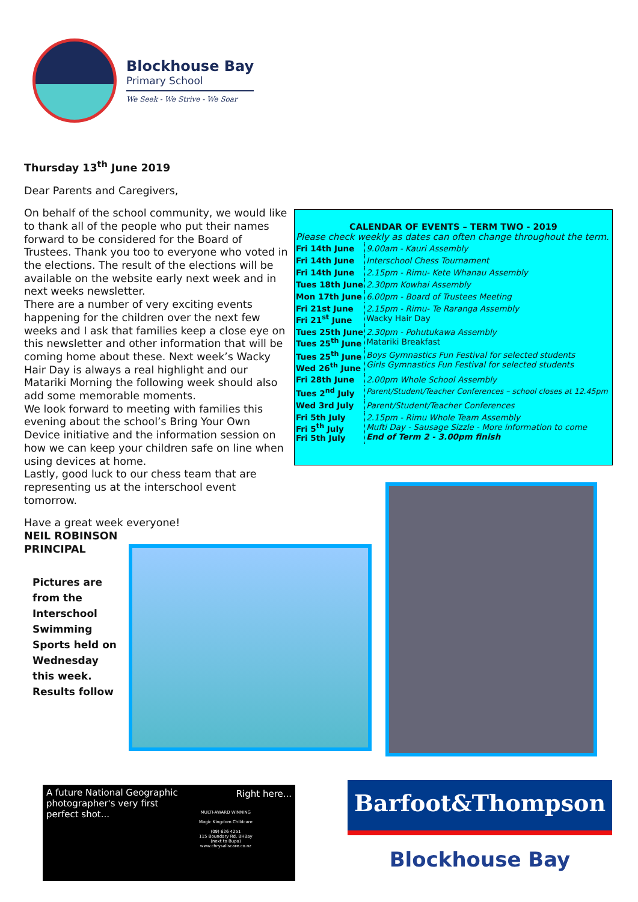Blockhouse Bay
Primary School
We Seek - We Strive - We Soar
Thursday 13<sup>th</sup> June 2019
Dear Parents and Caregivers,
On behalf of the school community, we would like to thank all of the people who put their names forward to be considered for the Board of Trustees. Thank you too to everyone who voted in the elections. The result of the elections will be available on the website early next week and in next weeks newsletter.
There are a number of very exciting events happening for the children over the next few weeks and I ask that families keep a close eye on this newsletter and other information that will be coming home about these. Next week’s Wacky Hair Day is always a real highlight and our Matariki Morning the following week should also add some memorable moments.
We look forward to meeting with families this evening about the school’s Bring Your Own Device initiative and the information session on how we can keep your children safe on line when using devices at home.
Lastly, good luck to our chess team that are representing us at the interschool event tomorrow.
Have a great week everyone!
NEIL ROBINSON
PRINCIPAL
CALENDAR OF EVENTS – TERM TWO - 2019
Please check weekly as dates can often change throughout the term.
| Fri 14th June | 9.00am - Kauri Assembly |
| Fri 14th June | Interschool Chess Tournament |
| Fri 14th June | 2.15pm - Rimu- Kete Whanau Assembly |
| Tues 18th June | 2.30pm Kowhai Assembly |
| Mon 17th June | 6.00pm - Board of Trustees Meeting |
| Fri 21st June Fri 21<sup>st</sup> June | 2.15pm - Rimu- Te Raranga Assembly Wacky Hair Day |
| Tues 25th June Tues 25<sup>th</sup> June | 2.30pm - Pohutukawa Assembly Matariki Breakfast |
| Tues 25<sup>th</sup> June Wed 26<sup>th</sup> June | Boys Gymnastics Fun Festival for selected students Girls Gymnastics Fun Festival for selected students |
| Fri 28th June | 2.00pm Whole School Assembly |
| Tues 2<sup>nd</sup> July | Parent/Student/Teacher Conferences – school closes at 12.45pm |
| Wed 3rd July | Parent/Student/Teacher Conferences |
| Fri 5th July Fri 5<sup>th</sup> July Fri 5th July | 2.15pm - Rimu Whole Team Assembly Mufti Day - Sausage Sizzle - More information to come End of Term 2 - 3.00pm finish |
Pictures are
from the
Interschool
Swimming
Sports held on
Wednesday
this week.
Results follow
A future National Geographic
photographer's very first
perfect shot...
Right here...
MULTI-AWARD WINNING
Magic Kingdom Childcare
(09) 626 4251
115 Boundary Rd, BHBay
(next to Bupa)
www.chrysaliscare.co.nz
Barfoot&Thompson
Blockhouse Bay